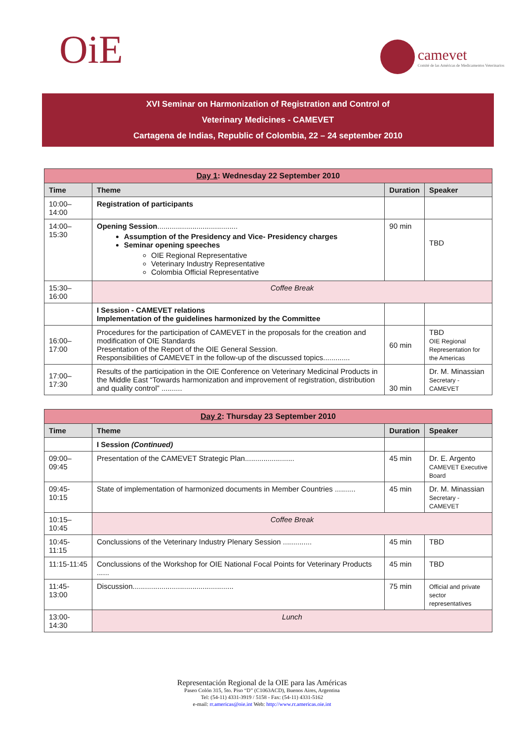OiE
camevet
Comité de las Américas de Medicamentos Veterinarios
XVI Seminar on Harmonization of Registration and Control of
Veterinary Medicines - CAMEVET
Cartagena de Indias, Republic of Colombia, 22 – 24 september 2010
| Day 1 : Wednesday 22 September 2010 | | | |
| Time | Theme | Duration | Speaker |
| 10:00–14:00 | Registration of participants | | |
| 14:00–15:30 | Opening Session ....................................... Assumption of the Presidency and Vice- Presidency charges Seminar opening speeches OIE Regional Representative Veterinary Industry Representative Colombia Official Representative | 90 min | TBD |
| 15:30–16:00 | Coffee Break | | |
| | I Session - CAMEVET relations Implementation of the guidelines harmonized by the Committee | | |
| 16:00–17:00 | Procedures for the participation of CAMEVET in the proposals for the creation and modification of OIE Standards Presentation of the Report of the OIE General Session. Responsibilities of CAMEVET in the follow-up of the discussed topics............. | 60 min | TBD OIE Regional Representation for the Americas |
| 17:00–17:30 | Results of the participation in the OIE Conference on Veterinary Medicinal Products in the Middle East “Towards harmonization and improvement of registration, distribution and quality control” .......... | 30 min | Dr. M. Minassian Secretary - CAMEVET |
| Day 2 : Thursday 23 September 2010 | | | |
| Time | Theme | Duration | Speaker |
| | I Session (Continued) | | |
| 09:00–09:45 | Presentation of the CAMEVET Strategic Plan........................ | 45 min | Dr. E. Argento CAMEVET Executive Board |
| 09:45-10:15 | State of implementation of harmonized documents in Member Countries .......... | 45 min | Dr. M. Minassian Secretary - CAMEVET |
| 10:15–10:45 | Coffee Break | | |
| 10:45-11:15 | Conclussions of the Veterinary Industry Plenary Session .............. | 45 min | TBD |
| 11:15-11:45 | Conclussions of the Workshop for OIE National Focal Points for Veterinary Products ...... | 45 min | TBD |
| 11:45-13:00 | Discussion................................................. | 75 min | Official and private sector representatives |
| 13:00-14:30 | Lunch | | |
Representación Regional de la OIE para las Américas
Paseo Colón 315, 5to. Piso “D” (C1063ACD), Buenos Aires, Argentina
Tel: (54-11) 4331-3919 / 5158 - Fax: (54-11) 4331-5162
e-mail: rr.americas@oie.int Web: http://www.rr.americas.oie.int